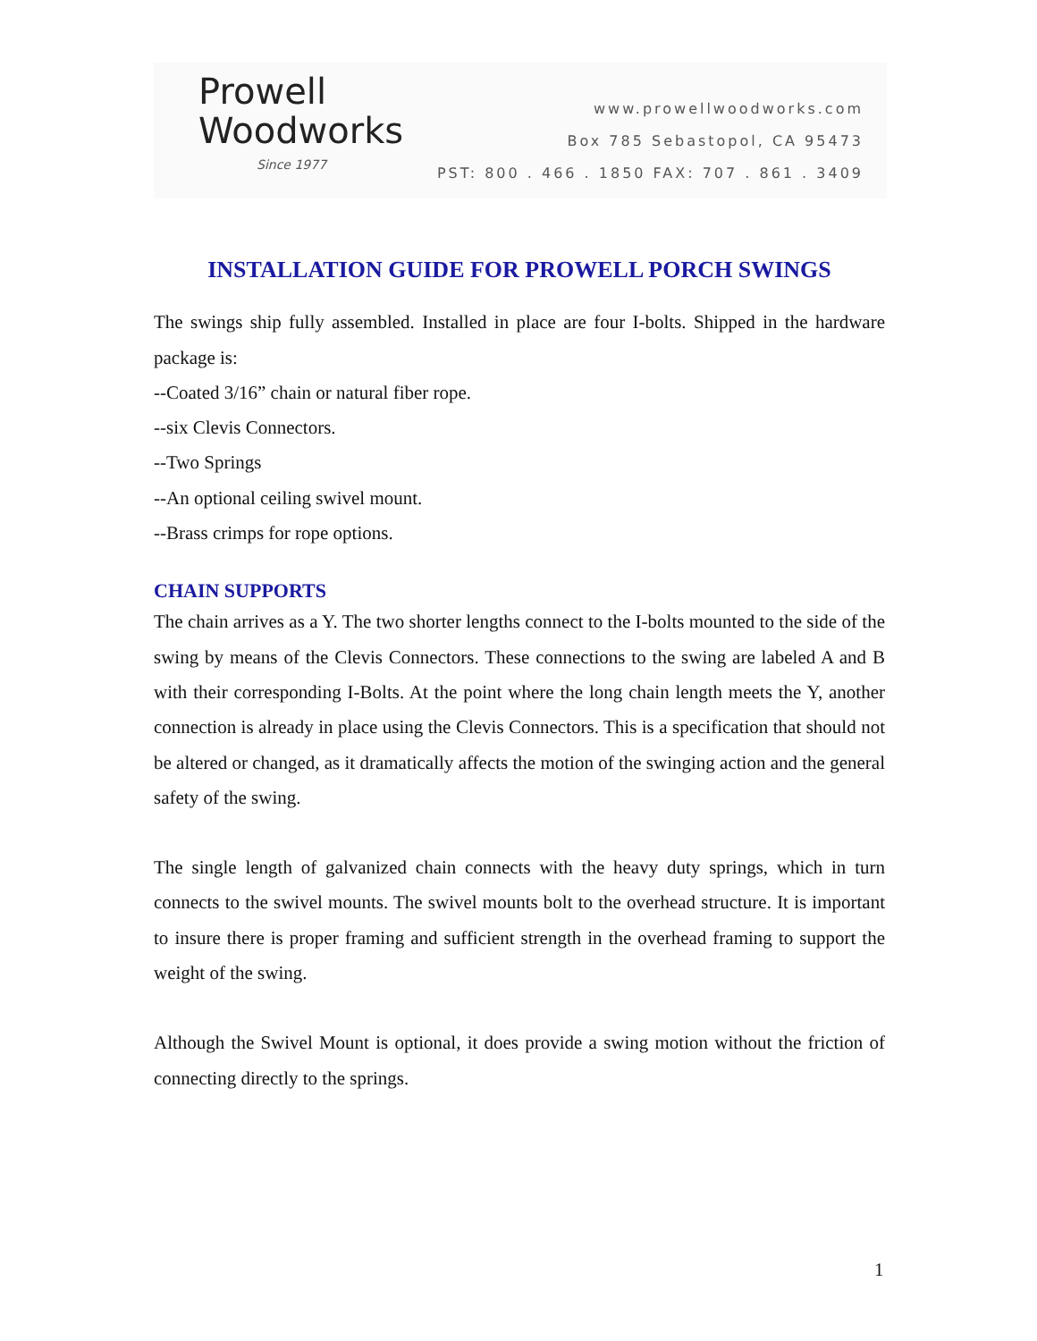Prowell
Woodworks
Since 1977
www.prowellwoodworks.com
Box 785 Sebastopol, CA 95473
PST: 800 . 466 . 1850 FAX: 707 . 861 . 3409
INSTALLATION GUIDE FOR PROWELL PORCH SWINGS
The swings ship fully assembled. Installed in place are four I-bolts. Shipped in the hardware package is:
--Coated 3/16” chain or natural fiber rope.
--six Clevis Connectors.
--Two Springs
--An optional ceiling swivel mount.
--Brass crimps for rope options.
CHAIN SUPPORTS
The chain arrives as a Y. The two shorter lengths connect to the I-bolts mounted to the side of the swing by means of the Clevis Connectors. These connections to the swing are labeled A and B with their corresponding I-Bolts. At the point where the long chain length meets the Y, another connection is already in place using the Clevis Connectors. This is a specification that should not be altered or changed, as it dramatically affects the motion of the swinging action and the general safety of the swing.
The single length of galvanized chain connects with the heavy duty springs, which in turn connects to the swivel mounts. The swivel mounts bolt to the overhead structure. It is important to insure there is proper framing and sufficient strength in the overhead framing to support the weight of the swing.
Although the Swivel Mount is optional, it does provide a swing motion without the friction of connecting directly to the springs.
1